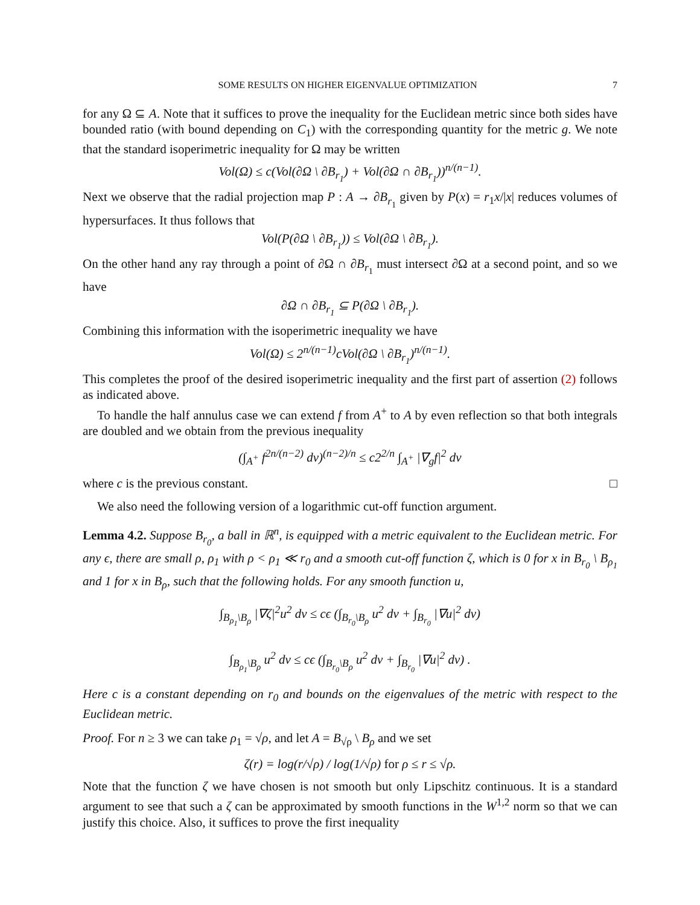SOME RESULTS ON HIGHER EIGENVALUE OPTIMIZATION 7
for any Ω ⊆ A. Note that it suffices to prove the inequality for the Euclidean metric since both sides have bounded ratio (with bound depending on C<sub>1</sub>) with the corresponding quantity for the metric g. We note that the standard isoperimetric inequality for Ω may be written
Vol(Ω) ≤ c(Vol(∂Ω \ ∂B<sub>r<sub>1</sub></sub>) + Vol(∂Ω ∩ ∂B<sub>r<sub>1</sub></sub>))<sup>n/(n−1)</sup>.
Next we observe that the radial projection map P : A → ∂B<sub>r<sub>1</sub></sub> given by P(x) = r<sub>1</sub>x/|x| reduces volumes of hypersurfaces. It thus follows that
Vol(P(∂Ω \ ∂B<sub>r<sub>1</sub></sub>)) ≤ Vol(∂Ω \ ∂B<sub>r<sub>1</sub></sub>).
On the other hand any ray through a point of ∂Ω ∩ ∂B<sub>r<sub>1</sub></sub> must intersect ∂Ω at a second point, and so we have
∂Ω ∩ ∂B<sub>r<sub>1</sub></sub> ⊆ P(∂Ω \ ∂B<sub>r<sub>1</sub></sub>).
Combining this information with the isoperimetric inequality we have
Vol(Ω) ≤ 2<sup>n/(n−1)</sup>cVol(∂Ω \ ∂B<sub>r<sub>1</sub></sub>)<sup>n/(n−1)</sup>.
This completes the proof of the desired isoperimetric inequality and the first part of assertion (2) follows as indicated above.
To handle the half annulus case we can extend f from A<sup>+</sup> to A by even reflection so that both integrals are doubled and we obtain from the previous inequality
(∫<sub>A<sup>+</sup></sub> f<sup>2n/(n−2)</sup> dv)<sup>(n−2)/n</sup> ≤ c2<sup>2/n</sup> ∫<sub>A<sup>+</sup></sub> |∇<sub>g</sub>f|<sup>2</sup> dv
where c is the previous constant. □
We also need the following version of a logarithmic cut-off function argument.
Lemma 4.2. Suppose B<sub>r<sub>0</sub></sub>, a ball in ℝ<sup>n</sup>, is equipped with a metric equivalent to the Euclidean metric. For any ϵ, there are small ρ, ρ<sub>1</sub> with ρ < ρ<sub>1</sub> ≪ r<sub>0</sub> and a smooth cut-off function ζ, which is 0 for x in B<sub>r<sub>0</sub></sub> \ B<sub>ρ<sub>1</sub></sub> and 1 for x in B<sub>ρ</sub>, such that the following holds. For any smooth function u,
∫<sub>B<sub>ρ<sub>1</sub></sub>\B<sub>ρ</sub></sub> |∇ζ|<sup>2</sup>u<sup>2</sup> dv ≤ cϵ (∫<sub>B<sub>r<sub>0</sub></sub>\B<sub>ρ</sub></sub> u<sup>2</sup> dv + ∫<sub>B<sub>r<sub>0</sub></sub></sub> |∇u|<sup>2</sup> dv)
∫<sub>B<sub>ρ<sub>1</sub></sub>\B<sub>ρ</sub></sub> u<sup>2</sup> dv ≤ cϵ (∫<sub>B<sub>r<sub>0</sub></sub>\B<sub>ρ</sub></sub> u<sup>2</sup> dv + ∫<sub>B<sub>r<sub>0</sub></sub></sub> |∇u|<sup>2</sup> dv) .
Here c is a constant depending on r<sub>0</sub> and bounds on the eigenvalues of the metric with respect to the Euclidean metric.
Proof. For n ≥ 3 we can take ρ<sub>1</sub> = √ρ, and let A = B<sub>√ρ</sub> \ B<sub>ρ</sub> and we set
ζ(r) = log(r/√ρ) / log(1/√ρ) for ρ ≤ r ≤ √ρ.
Note that the function ζ we have chosen is not smooth but only Lipschitz continuous. It is a standard argument to see that such a ζ can be approximated by smooth functions in the W<sup>1,2</sup> norm so that we can justify this choice. Also, it suffices to prove the first inequality